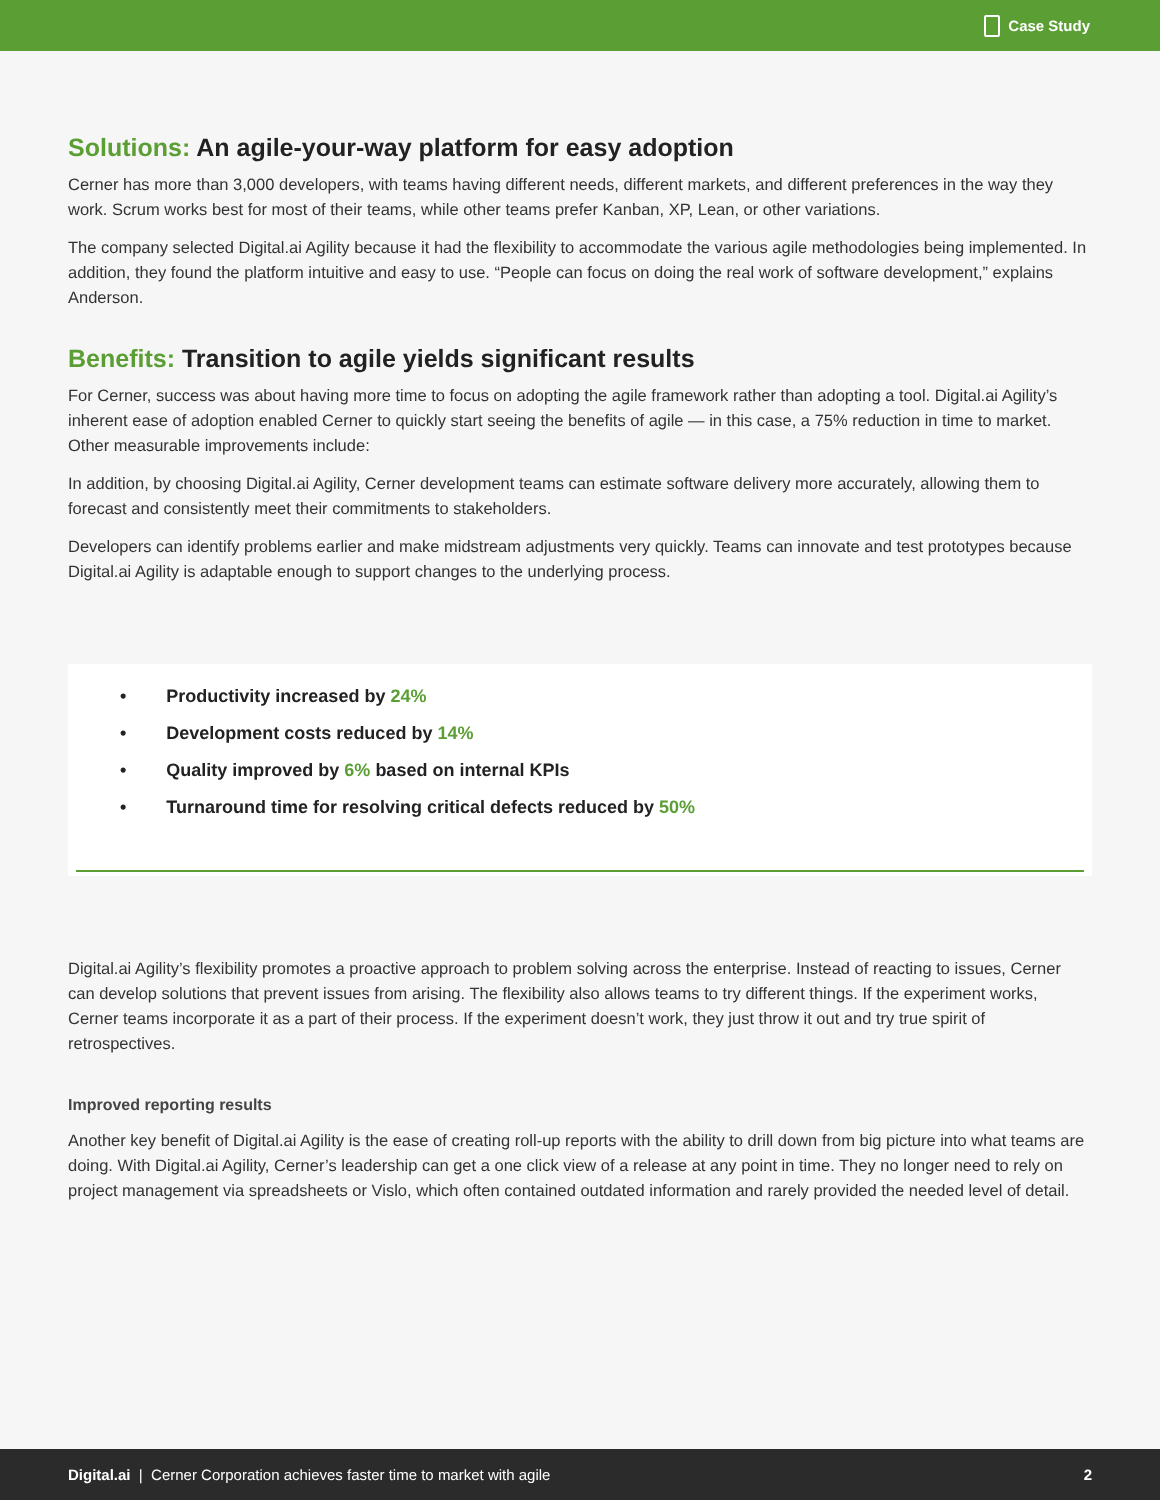Case Study
Solutions: An agile-your-way platform for easy adoption
Cerner has more than 3,000 developers, with teams having different needs, different markets, and different preferences in the way they work. Scrum works best for most of their teams, while other teams prefer Kanban, XP, Lean, or other variations.
The company selected Digital.ai Agility because it had the flexibility to accommodate the various agile methodologies being implemented. In addition, they found the platform intuitive and easy to use. “People can focus on doing the real work of software development,” explains Anderson.
Benefits: Transition to agile yields significant results
For Cerner, success was about having more time to focus on adopting the agile framework rather than adopting a tool. Digital.ai Agility’s inherent ease of adoption enabled Cerner to quickly start seeing the benefits of agile — in this case, a 75% reduction in time to market. Other measurable improvements include:
In addition, by choosing Digital.ai Agility, Cerner development teams can estimate software delivery more accurately, allowing them to forecast and consistently meet their commitments to stakeholders.
Developers can identify problems earlier and make midstream adjustments very quickly. Teams can innovate and test prototypes because Digital.ai Agility is adaptable enough to support changes to the underlying process.
Productivity increased by 24%
Development costs reduced by 14%
Quality improved by 6% based on internal KPIs
Turnaround time for resolving critical defects reduced by 50%
Digital.ai Agility’s flexibility promotes a proactive approach to problem solving across the enterprise. Instead of reacting to issues, Cerner can develop solutions that prevent issues from arising. The flexibility also allows teams to try different things. If the experiment works, Cerner teams incorporate it as a part of their process. If the experiment doesn’t work, they just throw it out and try true spirit of retrospectives.
Improved reporting results
Another key benefit of Digital.ai Agility is the ease of creating roll-up reports with the ability to drill down from big picture into what teams are doing. With Digital.ai Agility, Cerner’s leadership can get a one click view of a release at any point in time. They no longer need to rely on project management via spreadsheets or Vislo, which often contained outdated information and rarely provided the needed level of detail.
Digital.ai | Cerner Corporation achieves faster time to market with agile 2